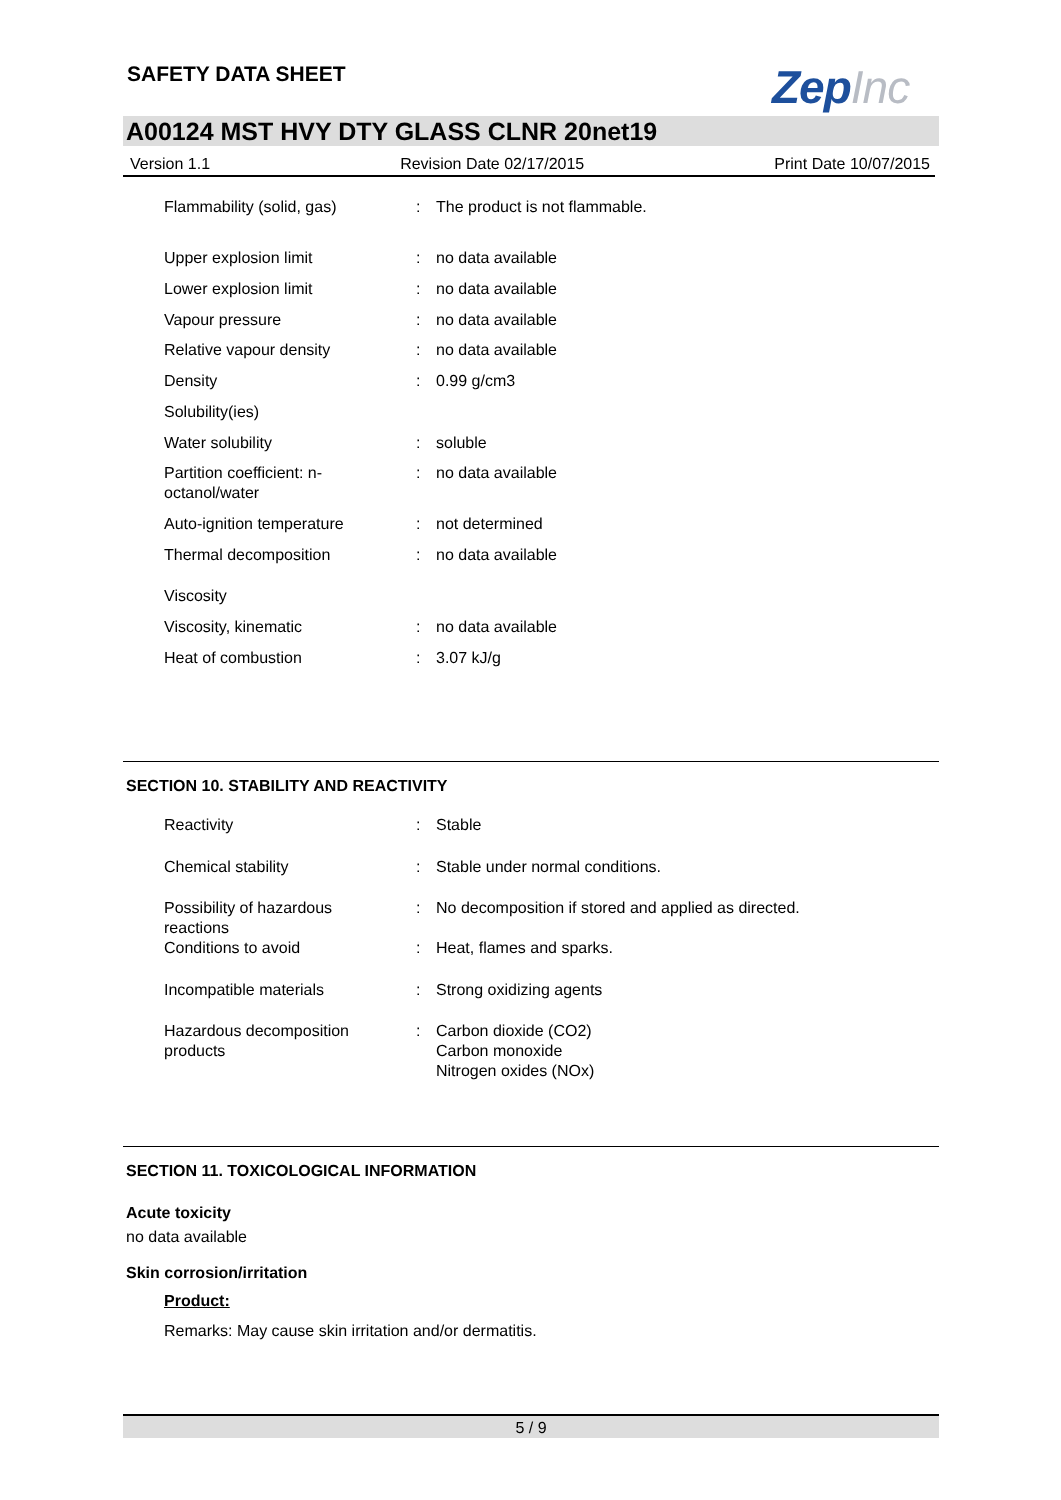SAFETY DATA SHEET ZepInc
A00124 MST HVY DTY GLASS CLNR 20net19
Version 1.1 Revision Date 02/17/2015 Print Date 10/07/2015
| Flammability (solid, gas) | : | The product is not flammable. |
| Upper explosion limit | : | no data available |
| Lower explosion limit | : | no data available |
| Vapour pressure | : | no data available |
| Relative vapour density | : | no data available |
| Density | : | 0.99 g/cm3 |
| Solubility(ies) | | |
| Water solubility | : | soluble |
| Partition coefficient: n- octanol/water | : | no data available |
| Auto-ignition temperature | : | not determined |
| Thermal decomposition | : | no data available |
| Viscosity | | |
| Viscosity, kinematic | : | no data available |
| Heat of combustion | : | 3.07 kJ/g |
SECTION 10. STABILITY AND REACTIVITY
| Reactivity | : | Stable |
| Chemical stability | : | Stable under normal conditions. |
| Possibility of hazardous reactions | : | No decomposition if stored and applied as directed. |
| Conditions to avoid | : | Heat, flames and sparks. |
| Incompatible materials | : | Strong oxidizing agents |
| Hazardous decomposition products | : | Carbon dioxide (CO2) Carbon monoxide Nitrogen oxides (NOx) |
SECTION 11. TOXICOLOGICAL INFORMATION
Acute toxicity
no data available
Skin corrosion/irritation
Product:
Remarks: May cause skin irritation and/or dermatitis.
5 / 9